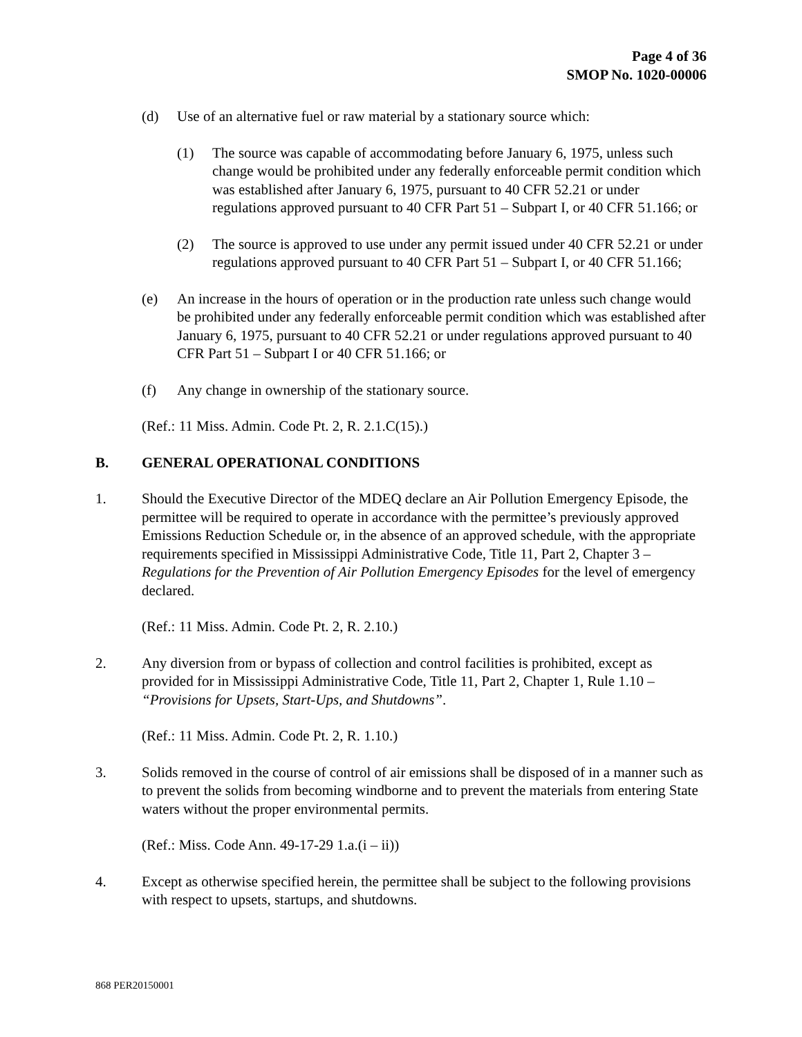Page 4 of 36
SMOP No. 1020-00006
(d) Use of an alternative fuel or raw material by a stationary source which:
(1) The source was capable of accommodating before January 6, 1975, unless such change would be prohibited under any federally enforceable permit condition which was established after January 6, 1975, pursuant to 40 CFR 52.21 or under regulations approved pursuant to 40 CFR Part 51 – Subpart I, or 40 CFR 51.166; or
(2) The source is approved to use under any permit issued under 40 CFR 52.21 or under regulations approved pursuant to 40 CFR Part 51 – Subpart I, or 40 CFR 51.166;
(e) An increase in the hours of operation or in the production rate unless such change would be prohibited under any federally enforceable permit condition which was established after January 6, 1975, pursuant to 40 CFR 52.21 or under regulations approved pursuant to 40 CFR Part 51 – Subpart I or 40 CFR 51.166; or
(f) Any change in ownership of the stationary source.
(Ref.: 11 Miss. Admin. Code Pt. 2, R. 2.1.C(15).)
B. GENERAL OPERATIONAL CONDITIONS
1. Should the Executive Director of the MDEQ declare an Air Pollution Emergency Episode, the permittee will be required to operate in accordance with the permittee’s previously approved Emissions Reduction Schedule or, in the absence of an approved schedule, with the appropriate requirements specified in Mississippi Administrative Code, Title 11, Part 2, Chapter 3 – Regulations for the Prevention of Air Pollution Emergency Episodes for the level of emergency declared.
(Ref.: 11 Miss. Admin. Code Pt. 2, R. 2.10.)
2. Any diversion from or bypass of collection and control facilities is prohibited, except as provided for in Mississippi Administrative Code, Title 11, Part 2, Chapter 1, Rule 1.10 – “Provisions for Upsets, Start-Ups, and Shutdowns”.
(Ref.: 11 Miss. Admin. Code Pt. 2, R. 1.10.)
3. Solids removed in the course of control of air emissions shall be disposed of in a manner such as to prevent the solids from becoming windborne and to prevent the materials from entering State waters without the proper environmental permits.
(Ref.: Miss. Code Ann. 49-17-29 1.a.(i – ii))
4. Except as otherwise specified herein, the permittee shall be subject to the following provisions with respect to upsets, startups, and shutdowns.
868 PER20150001